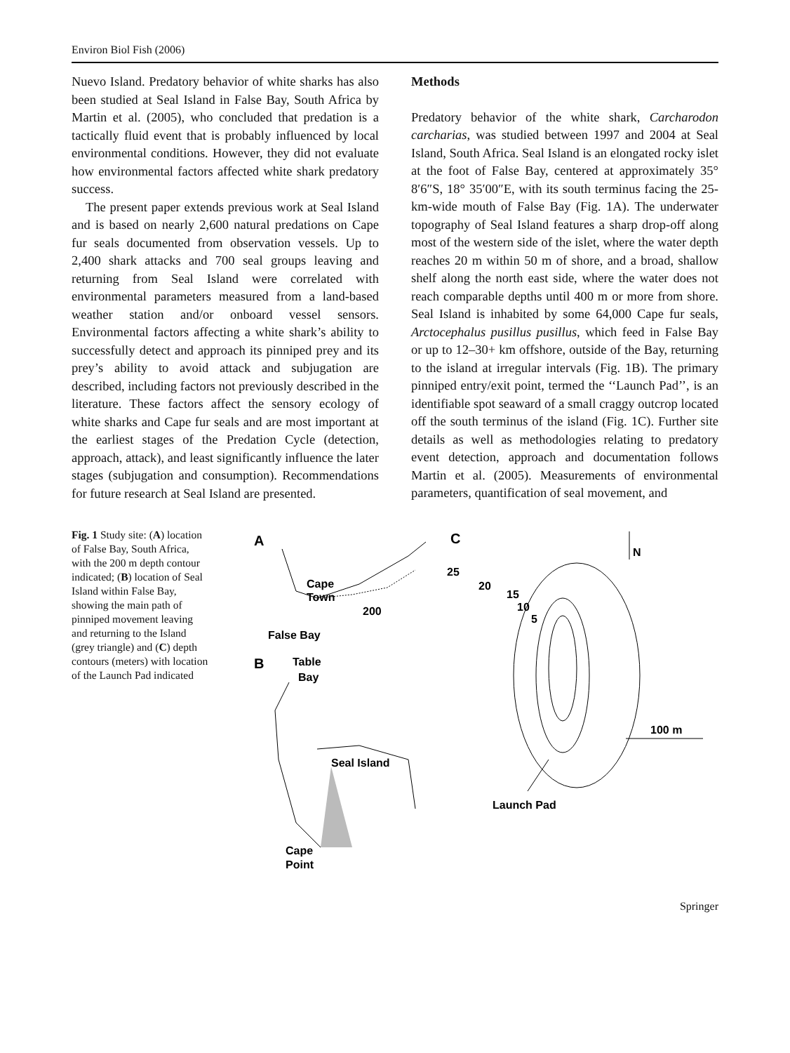Environ Biol Fish (2006)
Nuevo Island. Predatory behavior of white sharks has also been studied at Seal Island in False Bay, South Africa by Martin et al. (2005), who concluded that predation is a tactically fluid event that is probably influenced by local environmental conditions. However, they did not evaluate how environmental factors affected white shark predatory success.
The present paper extends previous work at Seal Island and is based on nearly 2,600 natural predations on Cape fur seals documented from observation vessels. Up to 2,400 shark attacks and 700 seal groups leaving and returning from Seal Island were correlated with environmental parameters measured from a land-based weather station and/or onboard vessel sensors. Environmental factors affecting a white shark’s ability to successfully detect and approach its pinniped prey and its prey’s ability to avoid attack and subjugation are described, including factors not previously described in the literature. These factors affect the sensory ecology of white sharks and Cape fur seals and are most important at the earliest stages of the Predation Cycle (detection, approach, attack), and least significantly influence the later stages (subjugation and consumption). Recommendations for future research at Seal Island are presented.
Methods
Predatory behavior of the white shark, Carcharodon carcharias, was studied between 1997 and 2004 at Seal Island, South Africa. Seal Island is an elongated rocky islet at the foot of False Bay, centered at approximately 35° 8′6″S, 18° 35′00″E, with its south terminus facing the 25-km-wide mouth of False Bay (Fig. 1A). The underwater topography of Seal Island features a sharp drop-off along most of the western side of the islet, where the water depth reaches 20 m within 50 m of shore, and a broad, shallow shelf along the north east side, where the water does not reach comparable depths until 400 m or more from shore. Seal Island is inhabited by some 64,000 Cape fur seals, Arctocephalus pusillus pusillus, which feed in False Bay or up to 12–30+ km offshore, outside of the Bay, returning to the island at irregular intervals (Fig. 1B). The primary pinniped entry/exit point, termed the ‘‘Launch Pad’’, is an identifiable spot seaward of a small craggy outcrop located off the south terminus of the island (Fig. 1C). Further site details as well as methodologies relating to predatory event detection, approach and documentation follows Martin et al. (2005). Measurements of environmental parameters, quantification of seal movement, and
Fig. 1 Study site: (A) location of False Bay, South Africa, with the 200 m depth contour indicated; (B) location of Seal Island within False Bay, showing the main path of pinniped movement leaving and returning to the Island (grey triangle) and (C) depth contours (meters) with location of the Launch Pad indicated
A
Cape
Town
200
False Bay
B
Table
Bay
Seal Island
Cape
Point
C
25
20
15
10
5
N
100 m
Launch Pad
Springer